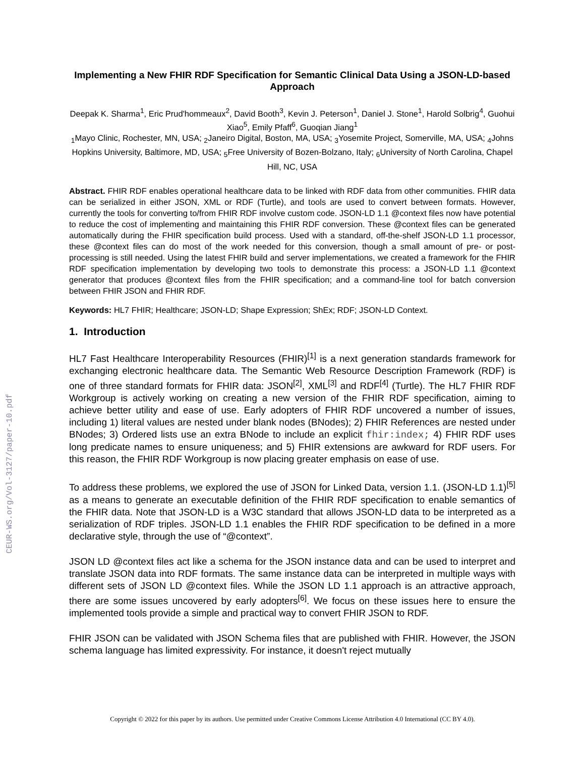CEUR-WS.org/Vol-3127/paper-10.pdf
Implementing a New FHIR RDF Specification for Semantic Clinical Data Using a JSON-LD-based Approach
Deepak K. Sharma<sup>1</sup>, Eric Prud'hommeaux<sup>2</sup>, David Booth<sup>3</sup>, Kevin J. Peterson<sup>1</sup>, Daniel J. Stone<sup>1</sup>, Harold Solbrig<sup>4</sup>, Guohui Xiao<sup>5</sup>, Emily Pfaff<sup>6</sup>, Guoqian Jiang<sup>1</sup>
<sub>1</sub>Mayo Clinic, Rochester, MN, USA; <sub>2</sub>Janeiro Digital, Boston, MA, USA; <sub>3</sub>Yosemite Project, Somerville, MA, USA; <sub>4</sub>Johns Hopkins University, Baltimore, MD, USA; <sub>5</sub>Free University of Bozen-Bolzano, Italy; <sub>6</sub>University of North Carolina, Chapel Hill, NC, USA
Abstract. FHIR RDF enables operational healthcare data to be linked with RDF data from other communities. FHIR data can be serialized in either JSON, XML or RDF (Turtle), and tools are used to convert between formats. However, currently the tools for converting to/from FHIR RDF involve custom code. JSON-LD 1.1 @context files now have potential to reduce the cost of implementing and maintaining this FHIR RDF conversion. These @context files can be generated automatically during the FHIR specification build process. Used with a standard, off-the-shelf JSON-LD 1.1 processor, these @context files can do most of the work needed for this conversion, though a small amount of pre- or post-processing is still needed. Using the latest FHIR build and server implementations, we created a framework for the FHIR RDF specification implementation by developing two tools to demonstrate this process: a JSON-LD 1.1 @context generator that produces @context files from the FHIR specification; and a command-line tool for batch conversion between FHIR JSON and FHIR RDF.
Keywords: HL7 FHIR; Healthcare; JSON-LD; Shape Expression; ShEx; RDF; JSON-LD Context.
1. Introduction
HL7 Fast Healthcare Interoperability Resources (FHIR)<sup>[1]</sup> is a next generation standards framework for exchanging electronic healthcare data. The Semantic Web Resource Description Framework (RDF) is one of three standard formats for FHIR data: JSON<sup>[2]</sup>, XML<sup>[3]</sup> and RDF<sup>[4]</sup> (Turtle). The HL7 FHIR RDF Workgroup is actively working on creating a new version of the FHIR RDF specification, aiming to achieve better utility and ease of use. Early adopters of FHIR RDF uncovered a number of issues, including 1) literal values are nested under blank nodes (BNodes); 2) FHIR References are nested under BNodes; 3) Ordered lists use an extra BNode to include an explicit fhir:index; 4) FHIR RDF uses long predicate names to ensure uniqueness; and 5) FHIR extensions are awkward for RDF users. For this reason, the FHIR RDF Workgroup is now placing greater emphasis on ease of use.
To address these problems, we explored the use of JSON for Linked Data, version 1.1. (JSON-LD 1.1)<sup>[5]</sup> as a means to generate an executable definition of the FHIR RDF specification to enable semantics of the FHIR data. Note that JSON-LD is a W3C standard that allows JSON-LD data to be interpreted as a serialization of RDF triples. JSON-LD 1.1 enables the FHIR RDF specification to be defined in a more declarative style, through the use of “@context”.
JSON LD @context files act like a schema for the JSON instance data and can be used to interpret and translate JSON data into RDF formats. The same instance data can be interpreted in multiple ways with different sets of JSON LD @context files. While the JSON LD 1.1 approach is an attractive approach, there are some issues uncovered by early adopters<sup>[6]</sup>. We focus on these issues here to ensure the implemented tools provide a simple and practical way to convert FHIR JSON to RDF.
FHIR JSON can be validated with JSON Schema files that are published with FHIR. However, the JSON schema language has limited expressivity. For instance, it doesn't reject mutually
Copyright © 2022 for this paper by its authors. Use permitted under Creative Commons License Attribution 4.0 International (CC BY 4.0).